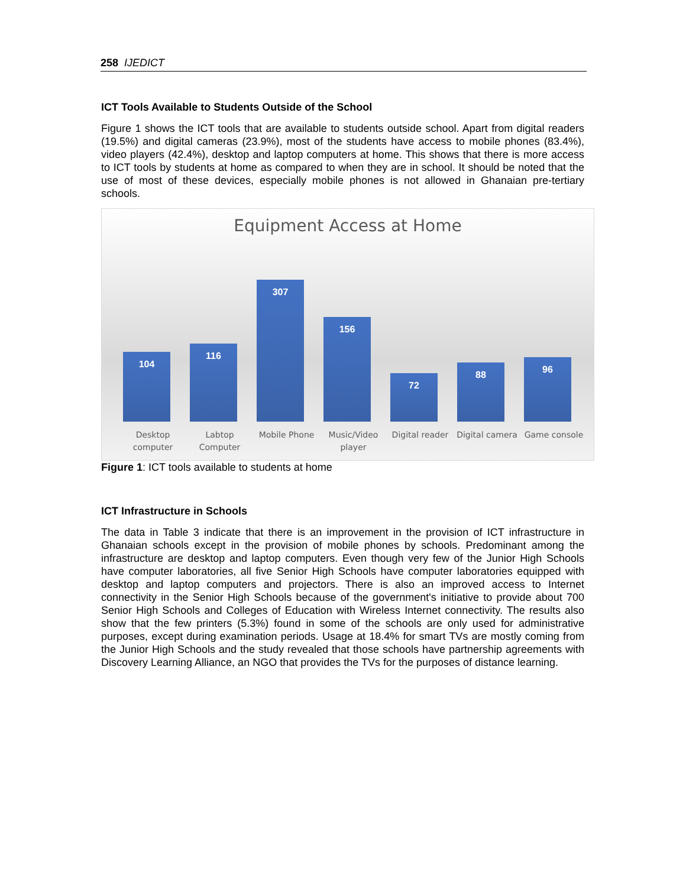258 IJEDICT
ICT Tools Available to Students Outside of the School
Figure 1 shows the ICT tools that are available to students outside school. Apart from digital readers (19.5%) and digital cameras (23.9%), most of the students have access to mobile phones (83.4%), video players (42.4%), desktop and laptop computers at home. This shows that there is more access to ICT tools by students at home as compared to when they are in school. It should be noted that the use of most of these devices, especially mobile phones is not allowed in Ghanaian pre-tertiary schools.
Equipment Access at Home
104
116
307
156
72
88
96
Desktop computer
Labtop Computer
Mobile Phone Music/Video player
Digital reader
Digital camera
Game console
Figure 1: ICT tools available to students at home
ICT Infrastructure in Schools
The data in Table 3 indicate that there is an improvement in the provision of ICT infrastructure in Ghanaian schools except in the provision of mobile phones by schools. Predominant among the infrastructure are desktop and laptop computers. Even though very few of the Junior High Schools have computer laboratories, all five Senior High Schools have computer laboratories equipped with desktop and laptop computers and projectors. There is also an improved access to Internet connectivity in the Senior High Schools because of the government's initiative to provide about 700 Senior High Schools and Colleges of Education with Wireless Internet connectivity. The results also show that the few printers (5.3%) found in some of the schools are only used for administrative purposes, except during examination periods. Usage at 18.4% for smart TVs are mostly coming from the Junior High Schools and the study revealed that those schools have partnership agreements with Discovery Learning Alliance, an NGO that provides the TVs for the purposes of distance learning.